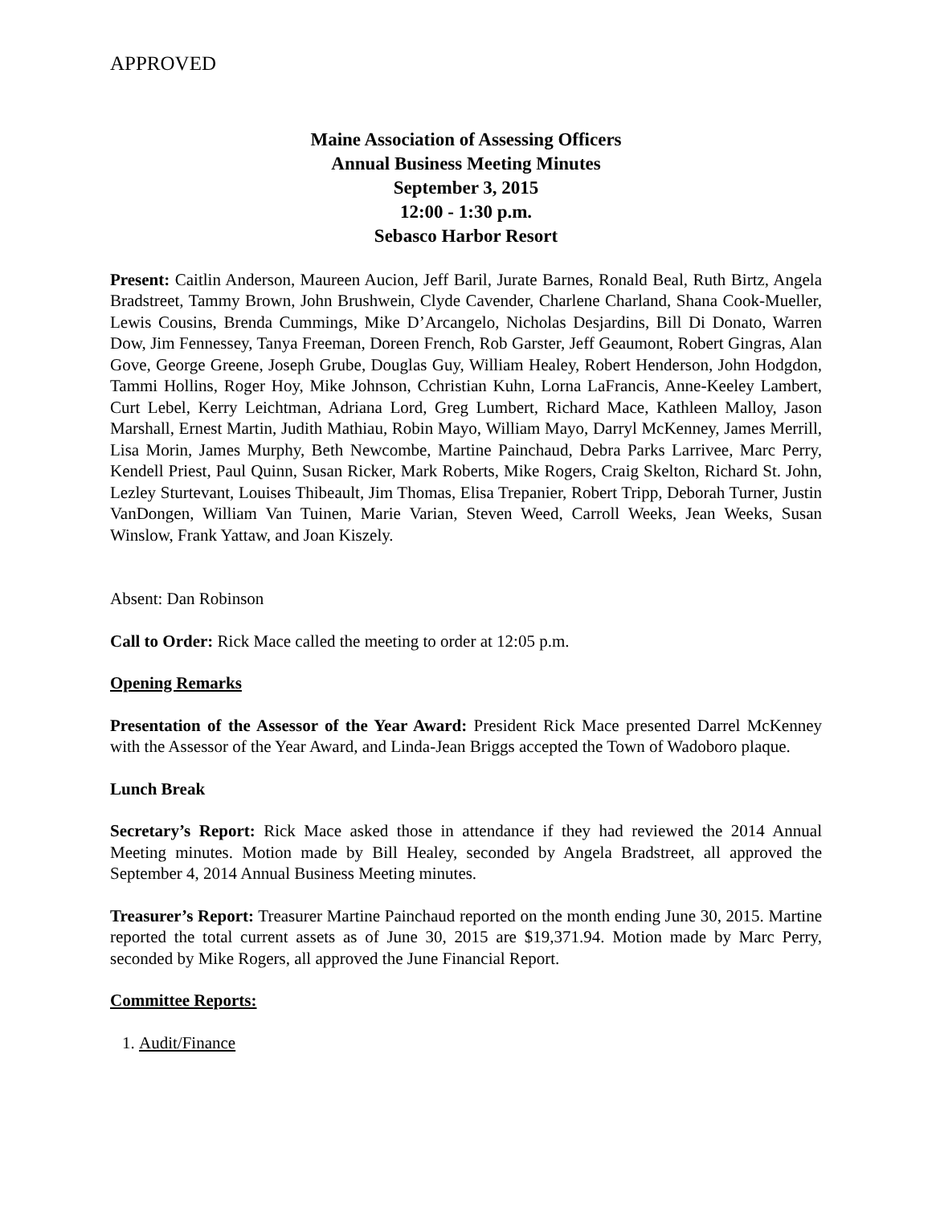APPROVED
Maine Association of Assessing Officers
Annual Business Meeting Minutes
September 3, 2015
12:00 - 1:30 p.m.
Sebasco Harbor Resort
Present: Caitlin Anderson, Maureen Aucion, Jeff Baril, Jurate Barnes, Ronald Beal, Ruth Birtz, Angela Bradstreet, Tammy Brown, John Brushwein, Clyde Cavender, Charlene Charland, Shana Cook-Mueller, Lewis Cousins, Brenda Cummings, Mike D’Arcangelo, Nicholas Desjardins, Bill Di Donato, Warren Dow, Jim Fennessey, Tanya Freeman, Doreen French, Rob Garster, Jeff Geaumont, Robert Gingras, Alan Gove, George Greene, Joseph Grube, Douglas Guy, William Healey, Robert Henderson, John Hodgdon, Tammi Hollins, Roger Hoy, Mike Johnson, Cchristian Kuhn, Lorna LaFrancis, Anne-Keeley Lambert, Curt Lebel, Kerry Leichtman, Adriana Lord, Greg Lumbert, Richard Mace, Kathleen Malloy, Jason Marshall, Ernest Martin, Judith Mathiau, Robin Mayo, William Mayo, Darryl McKenney, James Merrill, Lisa Morin, James Murphy, Beth Newcombe, Martine Painchaud, Debra Parks Larrivee, Marc Perry, Kendell Priest, Paul Quinn, Susan Ricker, Mark Roberts, Mike Rogers, Craig Skelton, Richard St. John, Lezley Sturtevant, Louises Thibeault, Jim Thomas, Elisa Trepanier, Robert Tripp, Deborah Turner, Justin VanDongen, William Van Tuinen, Marie Varian, Steven Weed, Carroll Weeks, Jean Weeks, Susan Winslow, Frank Yattaw, and Joan Kiszely.
Absent: Dan Robinson
Call to Order: Rick Mace called the meeting to order at 12:05 p.m.
Opening Remarks
Presentation of the Assessor of the Year Award: President Rick Mace presented Darrel McKenney with the Assessor of the Year Award, and Linda-Jean Briggs accepted the Town of Wadoboro plaque.
Lunch Break
Secretary’s Report: Rick Mace asked those in attendance if they had reviewed the 2014 Annual Meeting minutes. Motion made by Bill Healey, seconded by Angela Bradstreet, all approved the September 4, 2014 Annual Business Meeting minutes.
Treasurer’s Report: Treasurer Martine Painchaud reported on the month ending June 30, 2015. Martine reported the total current assets as of June 30, 2015 are $19,371.94. Motion made by Marc Perry, seconded by Mike Rogers, all approved the June Financial Report.
Committee Reports:
1. Audit/Finance